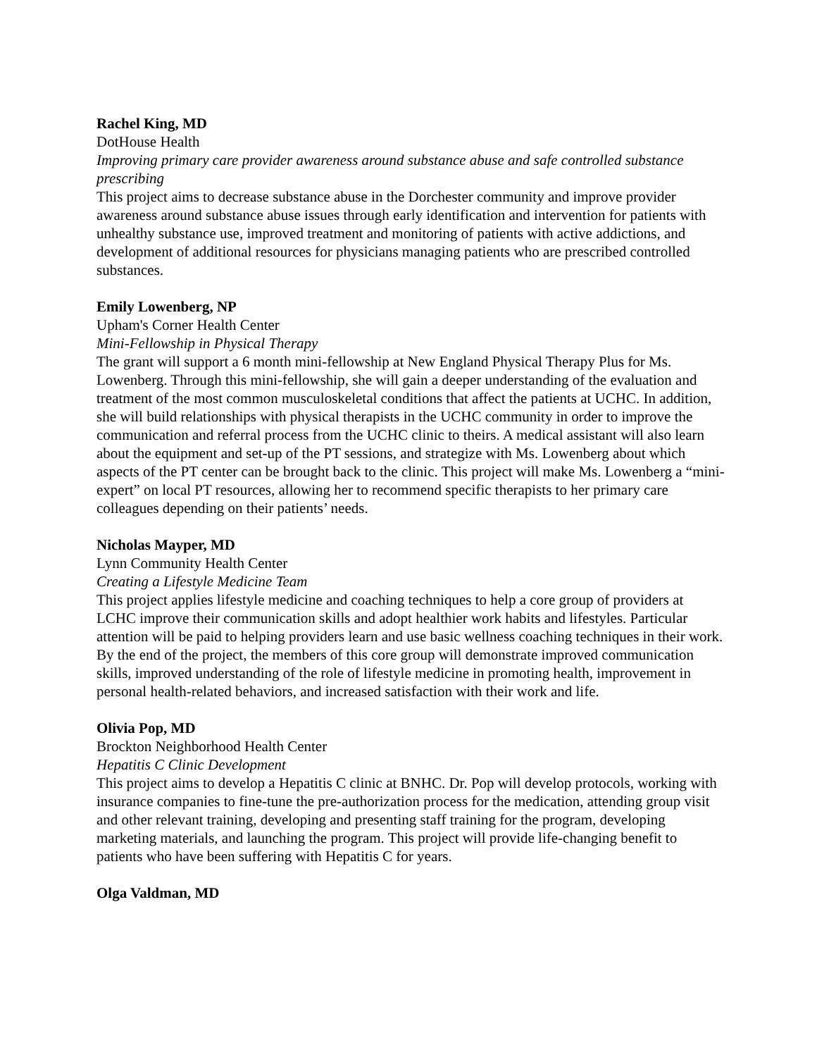Rachel King, MD
DotHouse Health
Improving primary care provider awareness around substance abuse and safe controlled substance prescribing
This project aims to decrease substance abuse in the Dorchester community and improve provider awareness around substance abuse issues through early identification and intervention for patients with unhealthy substance use, improved treatment and monitoring of patients with active addictions, and development of additional resources for physicians managing patients who are prescribed controlled substances.
Emily Lowenberg, NP
Upham's Corner Health Center
Mini-Fellowship in Physical Therapy
The grant will support a 6 month mini-fellowship at New England Physical Therapy Plus for Ms. Lowenberg. Through this mini-fellowship, she will gain a deeper understanding of the evaluation and treatment of the most common musculoskeletal conditions that affect the patients at UCHC. In addition, she will build relationships with physical therapists in the UCHC community in order to improve the communication and referral process from the UCHC clinic to theirs. A medical assistant will also learn about the equipment and set-up of the PT sessions, and strategize with Ms. Lowenberg about which aspects of the PT center can be brought back to the clinic. This project will make Ms. Lowenberg a “mini-expert” on local PT resources, allowing her to recommend specific therapists to her primary care colleagues depending on their patients’ needs.
Nicholas Mayper, MD
Lynn Community Health Center
Creating a Lifestyle Medicine Team
This project applies lifestyle medicine and coaching techniques to help a core group of providers at LCHC improve their communication skills and adopt healthier work habits and lifestyles. Particular attention will be paid to helping providers learn and use basic wellness coaching techniques in their work. By the end of the project, the members of this core group will demonstrate improved communication skills, improved understanding of the role of lifestyle medicine in promoting health, improvement in personal health-related behaviors, and increased satisfaction with their work and life.
Olivia Pop, MD
Brockton Neighborhood Health Center
Hepatitis C Clinic Development
This project aims to develop a Hepatitis C clinic at BNHC. Dr. Pop will develop protocols, working with insurance companies to fine-tune the pre-authorization process for the medication, attending group visit and other relevant training, developing and presenting staff training for the program, developing marketing materials, and launching the program. This project will provide life-changing benefit to patients who have been suffering with Hepatitis C for years.
Olga Valdman, MD